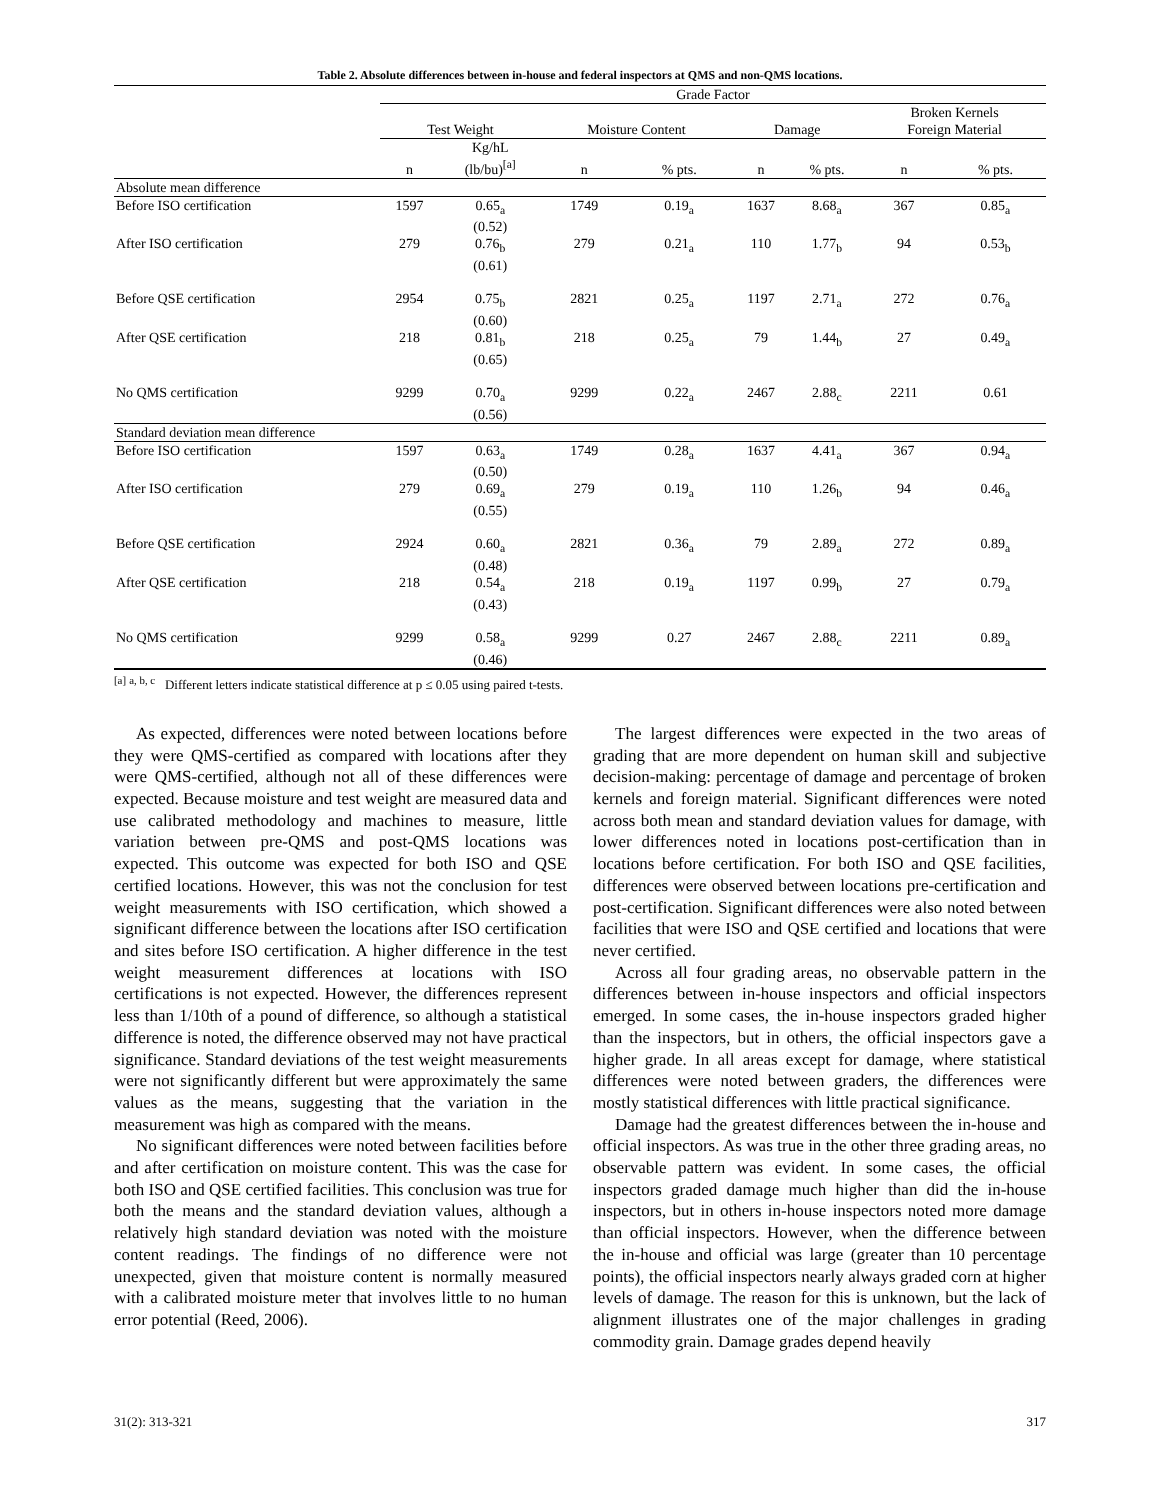Table 2. Absolute differences between in-house and federal inspectors at QMS and non-QMS locations.
| | Grade Factor | | | | | | | |
| | Test Weight | | Moisture Content | | Damage | | Broken Kernels Foreign Material | |
| | n | Kg/hL (lb/bu)<sup>[a]</sup> | n | % pts. | n | % pts. | n | % pts. |
| Absolute mean difference | | | | | | | | |
| Before ISO certification | 1597 | 0.65<sub>a</sub> (0.52) | 1749 | 0.19<sub>a</sub> | 1637 | 8.68<sub>a</sub> | 367 | 0.85<sub>a</sub> |
| After ISO certification | 279 | 0.76<sub>b</sub> (0.61) | 279 | 0.21<sub>a</sub> | 110 | 1.77<sub>b</sub> | 94 | 0.53<sub>b</sub> |
| Before QSE certification | 2954 | 0.75<sub>b</sub> (0.60) | 2821 | 0.25<sub>a</sub> | 1197 | 2.71<sub>a</sub> | 272 | 0.76<sub>a</sub> |
| After QSE certification | 218 | 0.81<sub>b</sub> (0.65) | 218 | 0.25<sub>a</sub> | 79 | 1.44<sub>b</sub> | 27 | 0.49<sub>a</sub> |
| No QMS certification | 9299 | 0.70<sub>a</sub> (0.56) | 9299 | 0.22<sub>a</sub> | 2467 | 2.88<sub>c</sub> | 2211 | 0.61 |
| Standard deviation mean difference | | | | | | | | |
| Before ISO certification | 1597 | 0.63<sub>a</sub> (0.50) | 1749 | 0.28<sub>a</sub> | 1637 | 4.41<sub>a</sub> | 367 | 0.94<sub>a</sub> |
| After ISO certification | 279 | 0.69<sub>a</sub> (0.55) | 279 | 0.19<sub>a</sub> | 110 | 1.26<sub>b</sub> | 94 | 0.46<sub>a</sub> |
| Before QSE certification | 2924 | 0.60<sub>a</sub> (0.48) | 2821 | 0.36<sub>a</sub> | 79 | 2.89<sub>a</sub> | 272 | 0.89<sub>a</sub> |
| After QSE certification | 218 | 0.54<sub>a</sub> (0.43) | 218 | 0.19<sub>a</sub> | 1197 | 0.99<sub>b</sub> | 27 | 0.79<sub>a</sub> |
| No QMS certification | 9299 | 0.58<sub>a</sub> (0.46) | 9299 | 0.27 | 2467 | 2.88<sub>c</sub> | 2211 | 0.89<sub>a</sub> |
<sup>[a]</sup> <sup>a, b, c</sup> Different letters indicate statistical difference at p ≤ 0.05 using paired t-tests.
As expected, differences were noted between locations before they were QMS-certified as compared with locations after they were QMS-certified, although not all of these differences were expected. Because moisture and test weight are measured data and use calibrated methodology and machines to measure, little variation between pre-QMS and post-QMS locations was expected. This outcome was expected for both ISO and QSE certified locations. However, this was not the conclusion for test weight measurements with ISO certification, which showed a significant difference between the locations after ISO certification and sites before ISO certification. A higher difference in the test weight measurement differences at locations with ISO certifications is not expected. However, the differences represent less than 1/10th of a pound of difference, so although a statistical difference is noted, the difference observed may not have practical significance. Standard deviations of the test weight measurements were not significantly different but were approximately the same values as the means, suggesting that the variation in the measurement was high as compared with the means.
No significant differences were noted between facilities before and after certification on moisture content. This was the case for both ISO and QSE certified facilities. This conclusion was true for both the means and the standard deviation values, although a relatively high standard deviation was noted with the moisture content readings. The findings of no difference were not unexpected, given that moisture content is normally measured with a calibrated moisture meter that involves little to no human error potential (Reed, 2006).
The largest differences were expected in the two areas of grading that are more dependent on human skill and subjective decision-making: percentage of damage and percentage of broken kernels and foreign material. Significant differences were noted across both mean and standard deviation values for damage, with lower differences noted in locations post-certification than in locations before certification. For both ISO and QSE facilities, differences were observed between locations pre-certification and post-certification. Significant differences were also noted between facilities that were ISO and QSE certified and locations that were never certified.
Across all four grading areas, no observable pattern in the differences between in-house inspectors and official inspectors emerged. In some cases, the in-house inspectors graded higher than the inspectors, but in others, the official inspectors gave a higher grade. In all areas except for damage, where statistical differences were noted between graders, the differences were mostly statistical differences with little practical significance.
Damage had the greatest differences between the in-house and official inspectors. As was true in the other three grading areas, no observable pattern was evident. In some cases, the official inspectors graded damage much higher than did the in-house inspectors, but in others in-house inspectors noted more damage than official inspectors. However, when the difference between the in-house and official was large (greater than 10 percentage points), the official inspectors nearly always graded corn at higher levels of damage. The reason for this is unknown, but the lack of alignment illustrates one of the major challenges in grading commodity grain. Damage grades depend heavily
31(2): 313-321 317